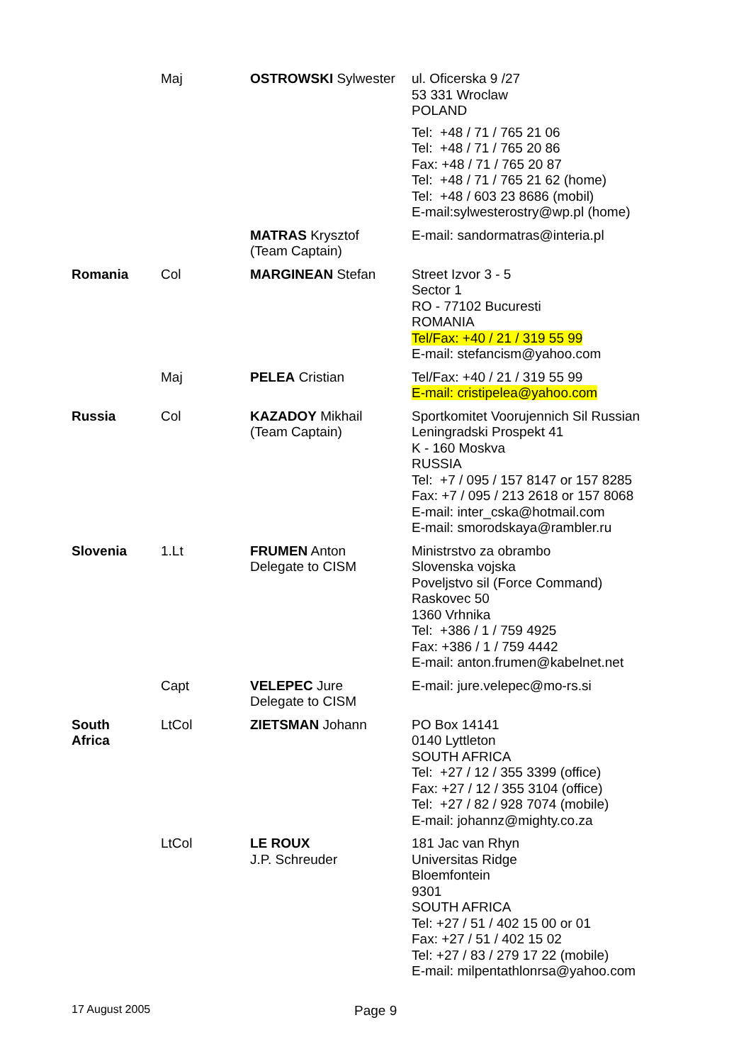| | Maj | OSTROWSKI Sylwester | ul. Oficerska 9 /27 53 331 Wroclaw POLAND Tel: +48 / 71 / 765 21 06 Tel: +48 / 71 / 765 20 86 Fax: +48 / 71 / 765 20 87 Tel: +48 / 71 / 765 21 62 (home) Tel: +48 / 603 23 8686 (mobil) E-mail:sylwesterostry@wp.pl (home) |
| | | MATRAS Krysztof (Team Captain) | E-mail: sandormatras@interia.pl |
| Romania | Col | MARGINEAN Stefan | Street Izvor 3 - 5 Sector 1 RO - 77102 Bucuresti ROMANIA Tel/Fax: +40 / 21 / 319 55 99 E-mail: stefancism@yahoo.com |
| | Maj | PELEA Cristian | Tel/Fax: +40 / 21 / 319 55 99 E-mail: cristipelea@yahoo.com |
| Russia | Col | KAZADOY Mikhail (Team Captain) | Sportkomitet Voorujennich Sil Russian Leningradski Prospekt 41 K - 160 Moskva RUSSIA Tel: +7 / 095 / 157 8147 or 157 8285 Fax: +7 / 095 / 213 2618 or 157 8068 E-mail: inter_cska@hotmail.com E-mail: smorodskaya@rambler.ru |
| Slovenia | 1.Lt | FRUMEN Anton Delegate to CISM | Ministrstvo za obrambo Slovenska vojska Poveljstvo sil (Force Command) Raskovec 50 1360 Vrhnika Tel: +386 / 1 / 759 4925 Fax: +386 / 1 / 759 4442 E-mail: anton.frumen@kabelnet.net |
| | Capt | VELEPEC Jure Delegate to CISM | E-mail: jure.velepec@mo-rs.si |
| South Africa | LtCol | ZIETSMAN Johann | PO Box 14141 0140 Lyttleton SOUTH AFRICA Tel: +27 / 12 / 355 3399 (office) Fax: +27 / 12 / 355 3104 (office) Tel: +27 / 82 / 928 7074 (mobile) E-mail: johannz@mighty.co.za |
| | LtCol | LE ROUX J.P. Schreuder | 181 Jac van Rhyn Universitas Ridge Bloemfontein 9301 SOUTH AFRICA Tel: +27 / 51 / 402 15 00 or 01 Fax: +27 / 51 / 402 15 02 Tel: +27 / 83 / 279 17 22 (mobile) E-mail: milpentathlonrsa@yahoo.com |
17 August 2005
Page 9